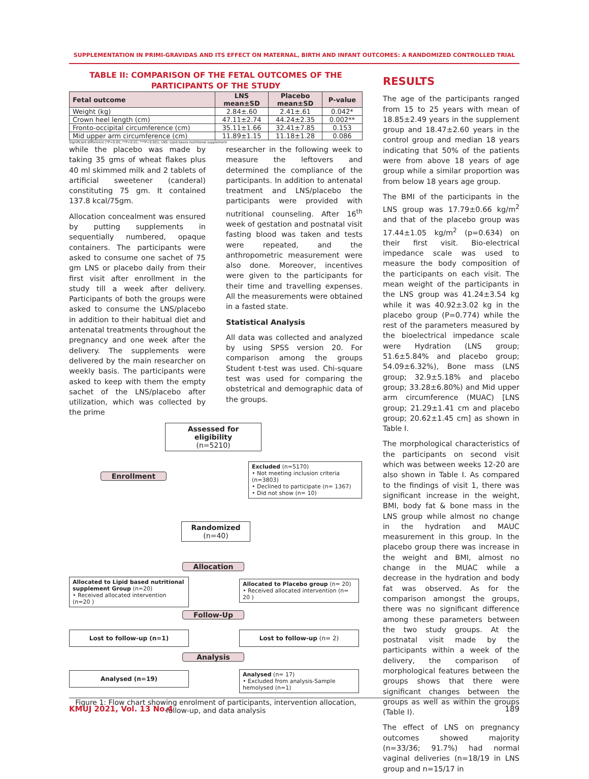SUPPLEMENTATION IN PRIMI-GRAVIDAS AND ITS EFFECT ON MATERNAL, BIRTH AND INFANT OUTCOMES: A RANDOMIZED CONTROLLED TRIAL
TABLE II: COMPARISON OF THE FETAL OUTCOMES OF THE
PARTICIPANTS OF THE STUDY
| Fetal outcome | LNS mean±SD | Placebo mean±SD | P-value |
| --- | --- | --- | --- |
| Weight (kg) | 2.84±.60 | 2.41±.61 | 0.042* |
| Crown heel length (cm) | 47.11±2.74 | 44.24±2.35 | 0.002** |
| Fronto-occipital circumference (cm) | 35.11±1.66 | 32.41±7.85 | 0.153 |
| Mid upper arm circumference (cm) | 11.89±1.15 | 11.18±1.28 | 0.086 |
Significant difference (*P<0.05, **P<0.01, ***P<0.001; LNS: Lipid bases nutritional supplement
while the placebo was made by taking 35 gms of wheat flakes plus 40 ml skimmed milk and 2 tablets of artificial sweetener (canderal) constituting 75 gm. It contained 137.8 kcal/75gm.
Allocation concealment was ensured by putting supplements in sequentially numbered, opaque containers. The participants were asked to consume one sachet of 75 gm LNS or placebo daily from their first visit after enrollment in the study till a week after delivery. Participants of both the groups were asked to consume the LNS/placebo in addition to their habitual diet and antenatal treatments throughout the pregnancy and one week after the delivery. The supplements were delivered by the main researcher on weekly basis. The participants were asked to keep with them the empty sachet of the LNS/placebo after utilization, which was collected by the prime
researcher in the following week to measure the leftovers and determined the compliance of the participants. In addition to antenatal treatment and LNS/placebo the participants were provided with nutritional counseling. After 16<sup>th</sup> week of gestation and postnatal visit fasting blood was taken and tests were repeated, and the anthropometric measurement were also done. Moreover, incentives were given to the participants for their time and travelling expenses. All the measurements were obtained in a fasted state.
Statistical Analysis
All data was collected and analyzed by using SPSS version 20. For comparison among the groups Student t-test was used. Chi-square test was used for comparing the obstetrical and demographic data of the groups.
Assessed for eligibility
(n=5210)
Enrollment
Excluded (n=5170)
• Not meeting inclusion criteria (n=3803)
• Declined to participate (n= 1367)
• Did not show (n= 10)
Randomized
(n=40)
Allocation
Allocated to Lipid based nutritional supplement Group (n=20)
• Received allocated intervention (n=20 )
Allocated to Placebo group (n= 20)
• Received allocated intervention (n= 20 )
Follow-Up
Lost to follow-up (n=1) Lost to follow-up (n= 2)
Analysis
Analysed (n=19)
Analysed (n= 17)
• Excluded from analysis-Sample hemolysed (n=1)
Figure 1: Flow chart showing enrolment of participants, intervention allocation, follow-up, and data analysis
RESULTS
The age of the participants ranged from 15 to 25 years with mean of 18.85±2.49 years in the supplement group and 18.47±2.60 years in the control group and median 18 years indicating that 50% of the patients were from above 18 years of age group while a similar proportion was from below 18 years age group.
The BMI of the participants in the LNS group was 17.79±0.66 kg/m<sup>2</sup> and that of the placebo group was 17.44±1.05 kg/m<sup>2</sup> (p=0.634) on their first visit. Bio-electrical impedance scale was used to measure the body composition of the participants on each visit. The mean weight of the participants in the LNS group was 41.24±3.54 kg while it was 40.92±3.02 kg in the placebo group (P=0.774) while the rest of the parameters measured by the bioelectrical impedance scale were Hydration (LNS group; 51.6±5.84% and placebo group; 54.09±6.32%), Bone mass (LNS group; 32.9±5.18% and placebo group; 33.28±6.80%) and Mid upper arm circumference (MUAC) [LNS group; 21.29±1.41 cm and placebo group; 20.62±1.45 cm] as shown in Table I.
The morphological characteristics of the participants on second visit which was between weeks 12-20 are also shown in Table I. As compared to the findings of visit 1, there was significant increase in the weight, BMI, body fat & bone mass in the LNS group while almost no change in the hydration and MAUC measurement in this group. In the placebo group there was increase in the weight and BMI, almost no change in the MUAC while a decrease in the hydration and body fat was observed. As for the comparison amongst the groups, there was no significant difference among these parameters between the two study groups. At the postnatal visit made by the participants within a week of the delivery, the comparison of morphological features between the groups shows that there were significant changes between the groups as well as within the groups (Table I).
The effect of LNS on pregnancy outcomes showed majority (n=33/36; 91.7%) had normal vaginal deliveries (n=18/19 in LNS group and n=15/17 in
KMUJ 2021, Vol. 13 No.4 189